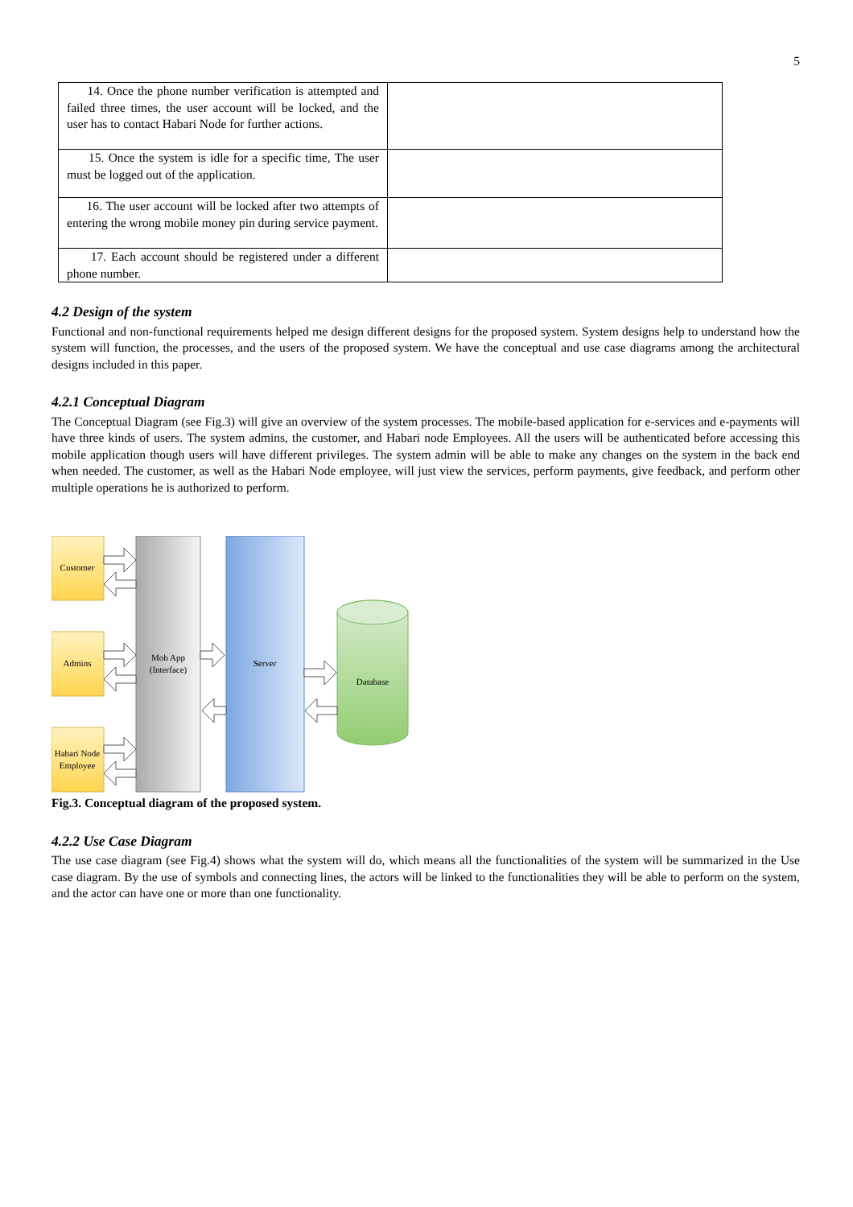5
| 14. Once the phone number verification is attempted and failed three times, the user account will be locked, and the user has to contact Habari Node for further actions. | |
| 15. Once the system is idle for a specific time, The user must be logged out of the application. | |
| 16. The user account will be locked after two attempts of entering the wrong mobile money pin during service payment. | |
| 17. Each account should be registered under a different phone number. | |
4.2 Design of the system
Functional and non-functional requirements helped me design different designs for the proposed system. System designs help to understand how the system will function, the processes, and the users of the proposed system. We have the conceptual and use case diagrams among the architectural designs included in this paper.
4.2.1 Conceptual Diagram
The Conceptual Diagram (see Fig.3) will give an overview of the system processes. The mobile-based application for e-services and e-payments will have three kinds of users. The system admins, the customer, and Habari node Employees. All the users will be authenticated before accessing this mobile application though users will have different privileges. The system admin will be able to make any changes on the system in the back end when needed. The customer, as well as the Habari Node employee, will just view the services, perform payments, give feedback, and perform other multiple operations he is authorized to perform.
Customer
Admins
Habari Node
Employee
Mob App
(Interface)
Server
Database
Fig.3. Conceptual diagram of the proposed system.
4.2.2 Use Case Diagram
The use case diagram (see Fig.4) shows what the system will do, which means all the functionalities of the system will be summarized in the Use case diagram. By the use of symbols and connecting lines, the actors will be linked to the functionalities they will be able to perform on the system, and the actor can have one or more than one functionality.